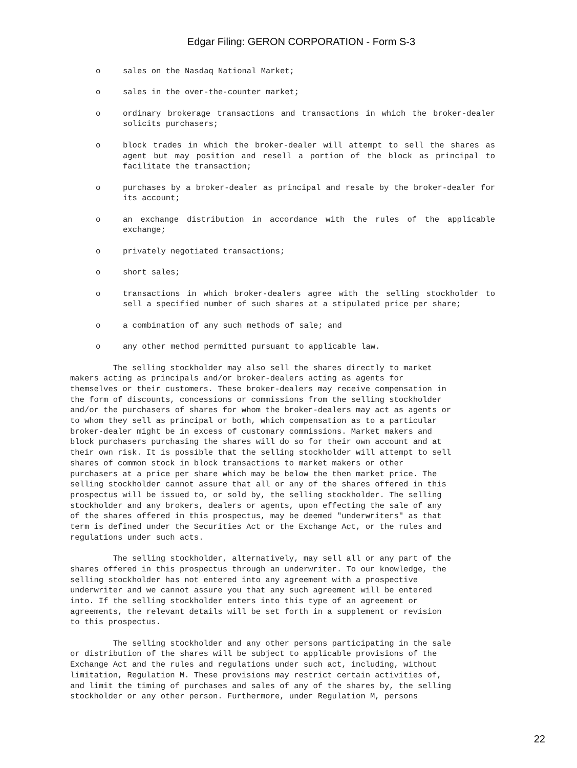Edgar Filing: GERON CORPORATION - Form S-3
o sales on the Nasdaq National Market;
o sales in the over-the-counter market;
o ordinary brokerage transactions and transactions in which the broker-dealer solicits purchasers;
o block trades in which the broker-dealer will attempt to sell the shares as agent but may position and resell a portion of the block as principal to facilitate the transaction;
o purchases by a broker-dealer as principal and resale by the broker-dealer for its account;
o an exchange distribution in accordance with the rules of the applicable exchange;
o privately negotiated transactions;
o short sales;
o transactions in which broker-dealers agree with the selling stockholder to sell a specified number of such shares at a stipulated price per share;
o a combination of any such methods of sale; and
o any other method permitted pursuant to applicable law.
The selling stockholder may also sell the shares directly to market makers acting as principals and/or broker-dealers acting as agents for themselves or their customers. These broker-dealers may receive compensation in the form of discounts, concessions or commissions from the selling stockholder and/or the purchasers of shares for whom the broker-dealers may act as agents or to whom they sell as principal or both, which compensation as to a particular broker-dealer might be in excess of customary commissions. Market makers and block purchasers purchasing the shares will do so for their own account and at their own risk. It is possible that the selling stockholder will attempt to sell shares of common stock in block transactions to market makers or other purchasers at a price per share which may be below the then market price. The selling stockholder cannot assure that all or any of the shares offered in this prospectus will be issued to, or sold by, the selling stockholder. The selling stockholder and any brokers, dealers or agents, upon effecting the sale of any of the shares offered in this prospectus, may be deemed "underwriters" as that term is defined under the Securities Act or the Exchange Act, or the rules and regulations under such acts.
The selling stockholder, alternatively, may sell all or any part of the shares offered in this prospectus through an underwriter. To our knowledge, the selling stockholder has not entered into any agreement with a prospective underwriter and we cannot assure you that any such agreement will be entered into. If the selling stockholder enters into this type of an agreement or agreements, the relevant details will be set forth in a supplement or revision to this prospectus.
The selling stockholder and any other persons participating in the sale or distribution of the shares will be subject to applicable provisions of the Exchange Act and the rules and regulations under such act, including, without limitation, Regulation M. These provisions may restrict certain activities of, and limit the timing of purchases and sales of any of the shares by, the selling stockholder or any other person. Furthermore, under Regulation M, persons
22